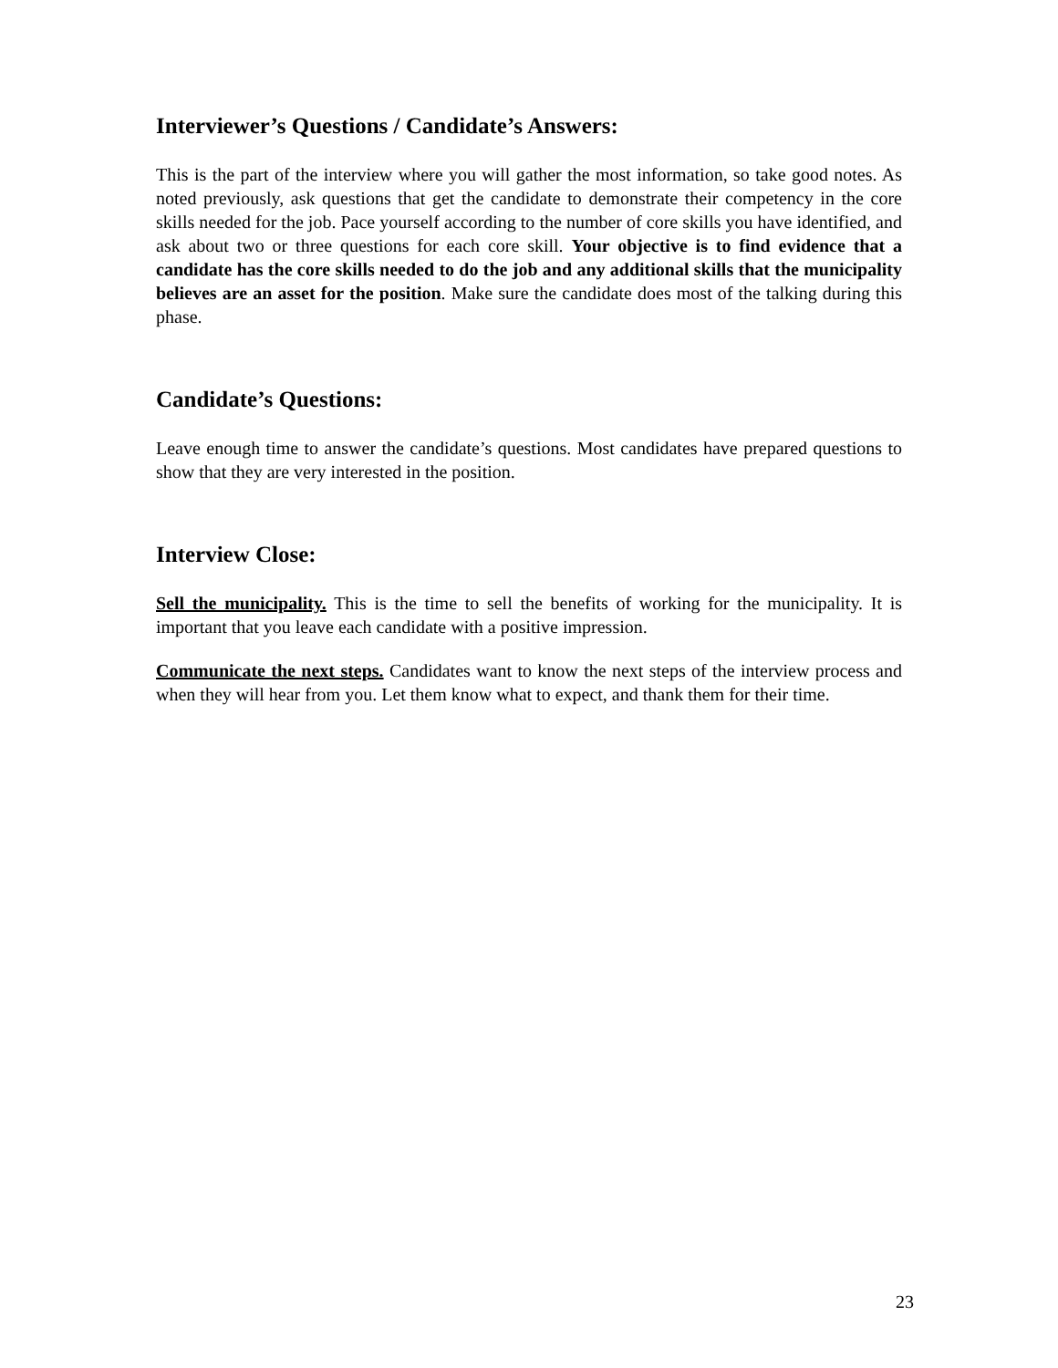Interviewer’s Questions / Candidate’s Answers:
This is the part of the interview where you will gather the most information, so take good notes. As noted previously, ask questions that get the candidate to demonstrate their competency in the core skills needed for the job. Pace yourself according to the number of core skills you have identified, and ask about two or three questions for each core skill. Your objective is to find evidence that a candidate has the core skills needed to do the job and any additional skills that the municipality believes are an asset for the position. Make sure the candidate does most of the talking during this phase.
Candidate’s Questions:
Leave enough time to answer the candidate’s questions. Most candidates have prepared questions to show that they are very interested in the position.
Interview Close:
Sell the municipality. This is the time to sell the benefits of working for the municipality. It is important that you leave each candidate with a positive impression.
Communicate the next steps. Candidates want to know the next steps of the interview process and when they will hear from you. Let them know what to expect, and thank them for their time.
23